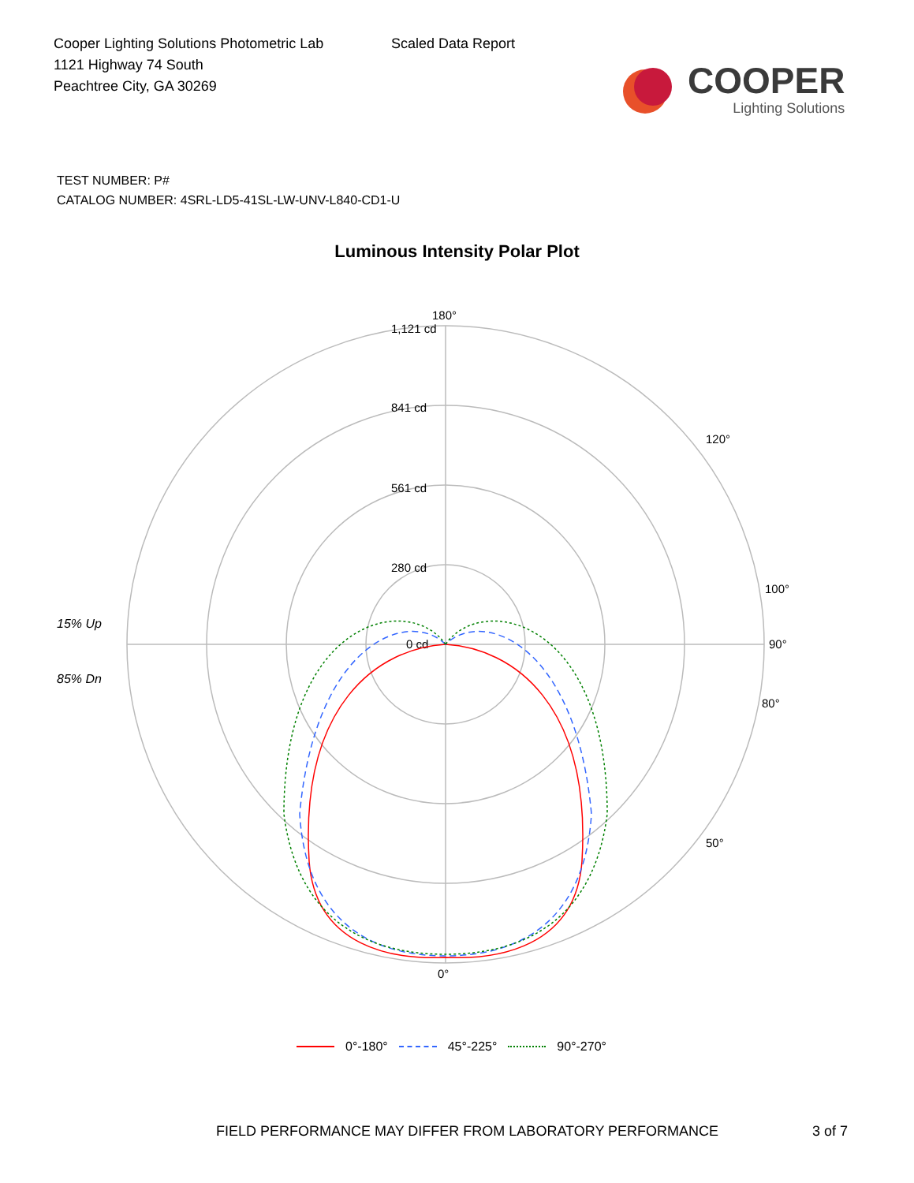Cooper Lighting Solutions Photometric Lab
1121 Highway 74 South
Peachtree City, GA 30269
Scaled Data Report
COOPER
Lighting Solutions
TEST NUMBER: P#
CATALOG NUMBER: 4SRL-LD5-41SL-LW-UNV-L840-CD1-U
Luminous Intensity Polar Plot
15% Up
85% Dn
1,121 cd
841 cd
561 cd
280 cd
0 cd
180°
90°
0°
100°
80°
120°
50°
0°-180° 45°-225° 90°-270°
FIELD PERFORMANCE MAY DIFFER FROM LABORATORY PERFORMANCE
3 of 7